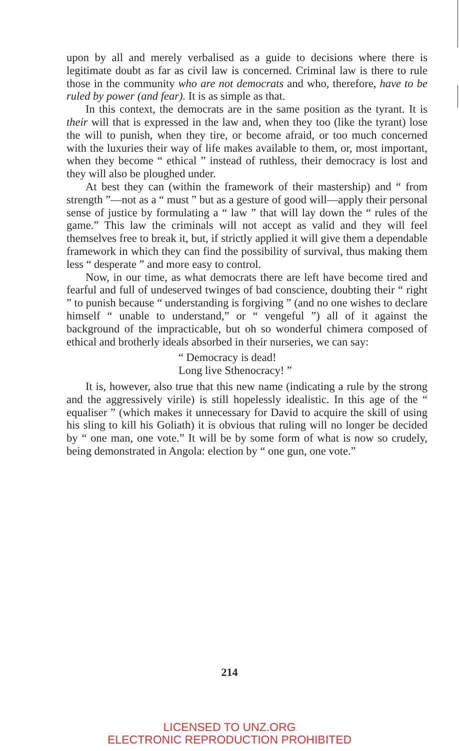upon by all and merely verbalised as a guide to decisions where there is legitimate doubt as far as civil law is concerned. Criminal law is there to rule those in the community who are not democrats and who, therefore, have to be ruled by power (and fear). It is as simple as that.
In this context, the democrats are in the same position as the tyrant. It is their will that is expressed in the law and, when they too (like the tyrant) lose the will to punish, when they tire, or become afraid, or too much concerned with the luxuries their way of life makes available to them, or, most important, when they become “ ethical ” instead of ruthless, their democracy is lost and they will also be ploughed under.
At best they can (within the framework of their mastership) and “ from strength ”—not as a “ must ” but as a gesture of good will—apply their personal sense of justice by formulating a “ law ” that will lay down the “ rules of the game.” This law the criminals will not accept as valid and they will feel themselves free to break it, but, if strictly applied it will give them a dependable framework in which they can find the possibility of survival, thus making them less “ desperate ” and more easy to control.
Now, in our time, as what democrats there are left have become tired and fearful and full of undeserved twinges of bad conscience, doubting their “ right ” to punish because “ understanding is forgiving ” (and no one wishes to declare himself “ unable to understand,” or “ vengeful ”) all of it against the background of the impracticable, but oh so wonderful chimera composed of ethical and brotherly ideals absorbed in their nurseries, we can say:
“ Democracy is dead!
Long live Sthenocracy! ”
It is, however, also true that this new name (indicating a rule by the strong and the aggressively virile) is still hopelessly idealistic. In this age of the “ equaliser ” (which makes it unnecessary for David to acquire the skill of using his sling to kill his Goliath) it is obvious that ruling will no longer be decided by “ one man, one vote.” It will be by some form of what is now so crudely, being demonstrated in Angola: election by “ one gun, one vote.”
214
LICENSED TO UNZ.ORG
ELECTRONIC REPRODUCTION PROHIBITED